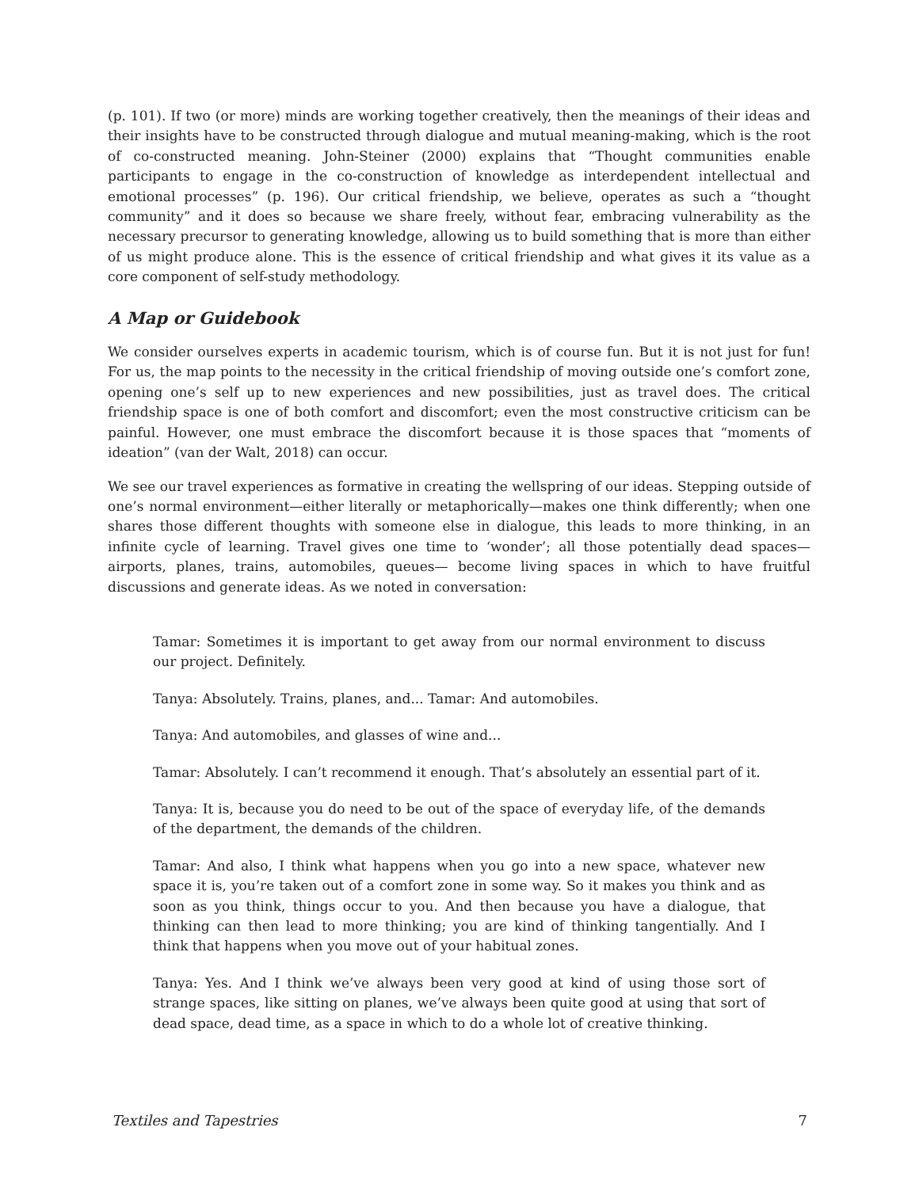(p. 101). If two (or more) minds are working together creatively, then the meanings of their ideas and their insights have to be constructed through dialogue and mutual meaning-making, which is the root of co-constructed meaning. John-Steiner (2000) explains that “Thought communities enable participants to engage in the co-construction of knowledge as interdependent intellectual and emotional processes” (p. 196). Our critical friendship, we believe, operates as such a “thought community” and it does so because we share freely, without fear, embracing vulnerability as the necessary precursor to generating knowledge, allowing us to build something that is more than either of us might produce alone. This is the essence of critical friendship and what gives it its value as a core component of self-study methodology.
A Map or Guidebook
We consider ourselves experts in academic tourism, which is of course fun. But it is not just for fun! For us, the map points to the necessity in the critical friendship of moving outside one’s comfort zone, opening one’s self up to new experiences and new possibilities, just as travel does. The critical friendship space is one of both comfort and discomfort; even the most constructive criticism can be painful. However, one must embrace the discomfort because it is those spaces that “moments of ideation” (van der Walt, 2018) can occur.
We see our travel experiences as formative in creating the wellspring of our ideas. Stepping outside of one’s normal environment—either literally or metaphorically—makes one think differently; when one shares those different thoughts with someone else in dialogue, this leads to more thinking, in an infinite cycle of learning. Travel gives one time to ‘wonder’; all those potentially dead spaces—airports, planes, trains, automobiles, queues— become living spaces in which to have fruitful discussions and generate ideas. As we noted in conversation:
Tamar: Sometimes it is important to get away from our normal environment to discuss our project. Definitely.
Tanya: Absolutely. Trains, planes, and... Tamar: And automobiles.
Tanya: And automobiles, and glasses of wine and...
Tamar: Absolutely. I can’t recommend it enough. That’s absolutely an essential part of it.
Tanya: It is, because you do need to be out of the space of everyday life, of the demands of the department, the demands of the children.
Tamar: And also, I think what happens when you go into a new space, whatever new space it is, you’re taken out of a comfort zone in some way. So it makes you think and as soon as you think, things occur to you. And then because you have a dialogue, that thinking can then lead to more thinking; you are kind of thinking tangentially. And I think that happens when you move out of your habitual zones.
Tanya: Yes. And I think we’ve always been very good at kind of using those sort of strange spaces, like sitting on planes, we’ve always been quite good at using that sort of dead space, dead time, as a space in which to do a whole lot of creative thinking.
Textiles and Tapestries 7